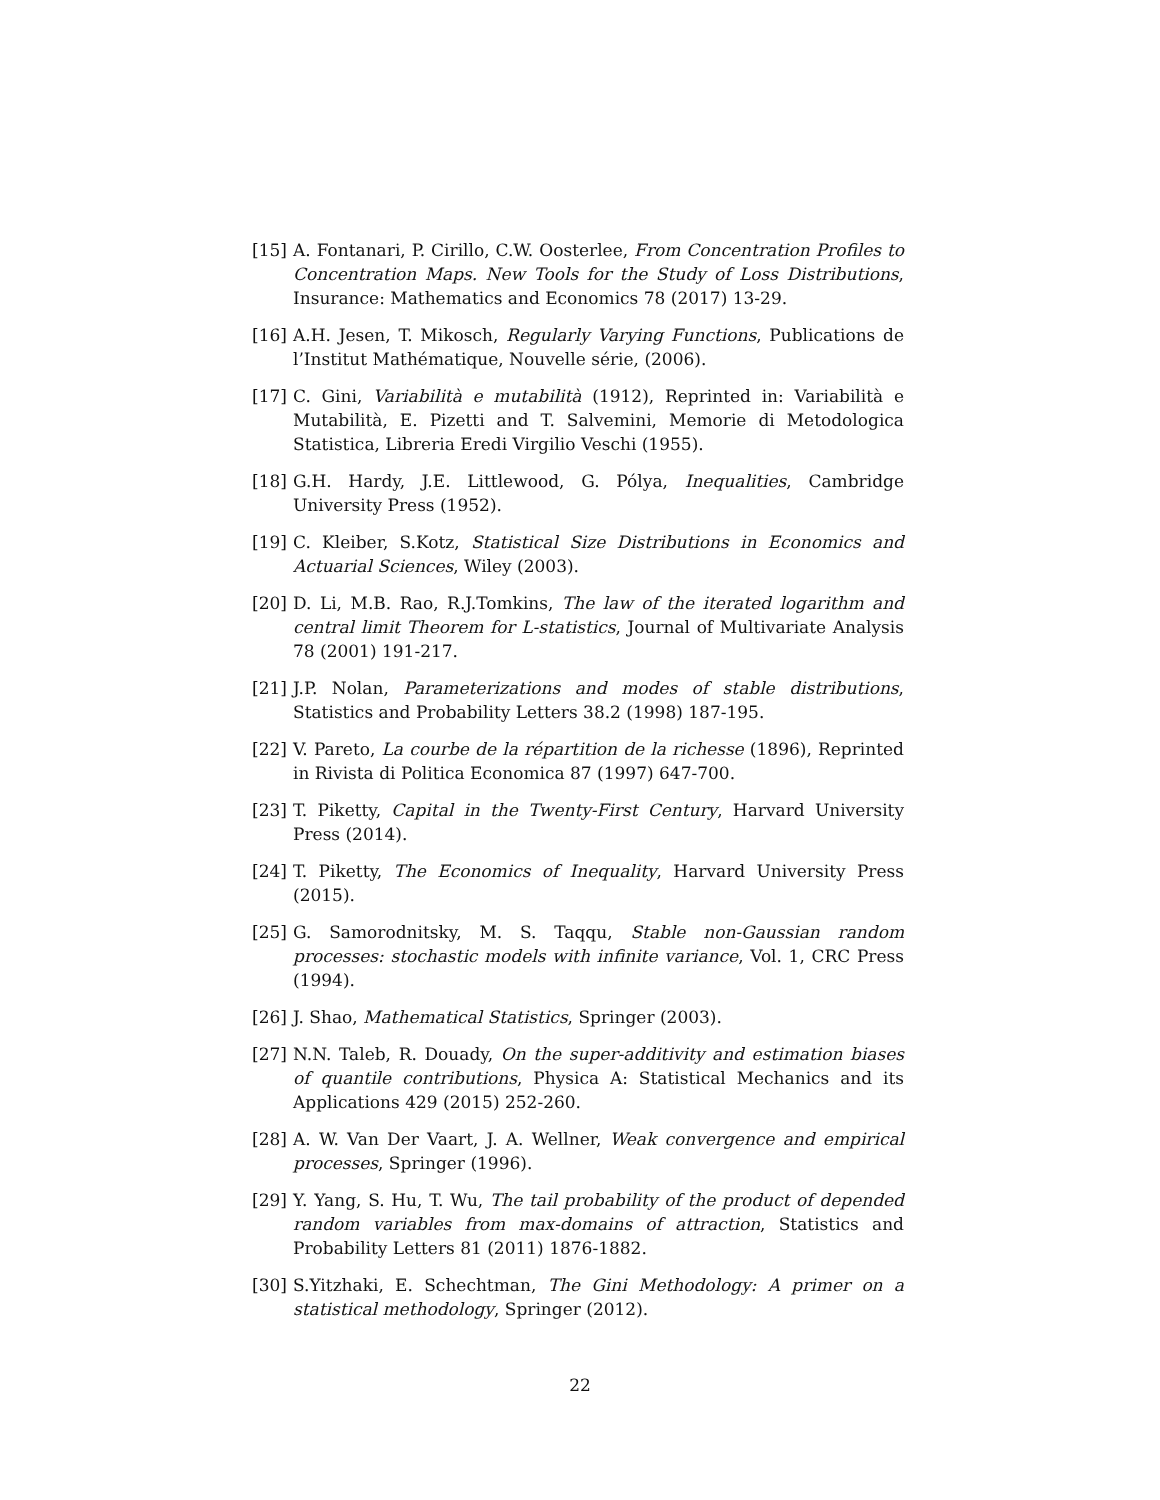[15] A. Fontanari, P. Cirillo, C.W. Oosterlee, From Concentration Profiles to Concentration Maps. New Tools for the Study of Loss Distributions, Insurance: Mathematics and Economics 78 (2017) 13-29.
[16] A.H. Jesen, T. Mikosch, Regularly Varying Functions, Publications de l’Institut Mathématique, Nouvelle série, (2006).
[17] C. Gini, Variabilità e mutabilità (1912), Reprinted in: Variabilità e Mutabilità, E. Pizetti and T. Salvemini, Memorie di Metodologica Statistica, Libreria Eredi Virgilio Veschi (1955).
[18] G.H. Hardy, J.E. Littlewood, G. Pólya, Inequalities, Cambridge University Press (1952).
[19] C. Kleiber, S.Kotz, Statistical Size Distributions in Economics and Actuarial Sciences, Wiley (2003).
[20] D. Li, M.B. Rao, R.J.Tomkins, The law of the iterated logarithm and central limit Theorem for L-statistics, Journal of Multivariate Analysis 78 (2001) 191-217.
[21] J.P. Nolan, Parameterizations and modes of stable distributions, Statistics and Probability Letters 38.2 (1998) 187-195.
[22] V. Pareto, La courbe de la répartition de la richesse (1896), Reprinted in Rivista di Politica Economica 87 (1997) 647-700.
[23] T. Piketty, Capital in the Twenty-First Century, Harvard University Press (2014).
[24] T. Piketty, The Economics of Inequality, Harvard University Press (2015).
[25] G. Samorodnitsky, M. S. Taqqu, Stable non-Gaussian random processes: stochastic models with infinite variance, Vol. 1, CRC Press (1994).
[26] J. Shao, Mathematical Statistics, Springer (2003).
[27] N.N. Taleb, R. Douady, On the super-additivity and estimation biases of quantile contributions, Physica A: Statistical Mechanics and its Applications 429 (2015) 252-260.
[28] A. W. Van Der Vaart, J. A. Wellner, Weak convergence and empirical processes, Springer (1996).
[29] Y. Yang, S. Hu, T. Wu, The tail probability of the product of depended random variables from max-domains of attraction, Statistics and Probability Letters 81 (2011) 1876-1882.
[30] S.Yitzhaki, E. Schechtman, The Gini Methodology: A primer on a statistical methodology, Springer (2012).
22